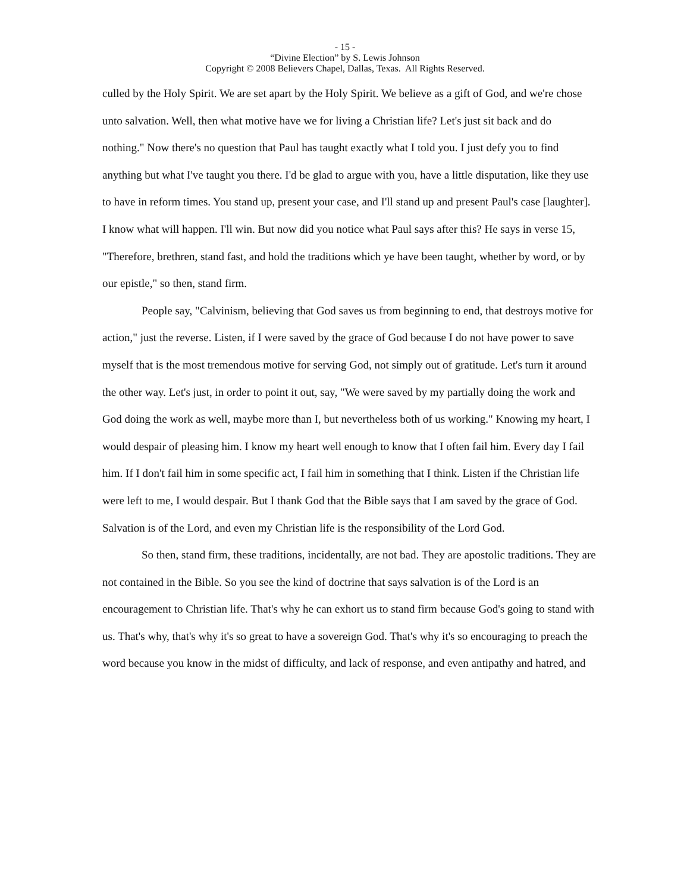- 15 -
“Divine Election” by S. Lewis Johnson
Copyright © 2008 Believers Chapel, Dallas, Texas. All Rights Reserved.
culled by the Holy Spirit. We are set apart by the Holy Spirit. We believe as a gift of God, and we're chose unto salvation. Well, then what motive have we for living a Christian life? Let's just sit back and do nothing." Now there's no question that Paul has taught exactly what I told you. I just defy you to find anything but what I've taught you there. I'd be glad to argue with you, have a little disputation, like they use to have in reform times. You stand up, present your case, and I'll stand up and present Paul's case [laughter]. I know what will happen. I'll win. But now did you notice what Paul says after this? He says in verse 15, "Therefore, brethren, stand fast, and hold the traditions which ye have been taught, whether by word, or by our epistle," so then, stand firm.
People say, "Calvinism, believing that God saves us from beginning to end, that destroys motive for action," just the reverse. Listen, if I were saved by the grace of God because I do not have power to save myself that is the most tremendous motive for serving God, not simply out of gratitude. Let's turn it around the other way. Let's just, in order to point it out, say, "We were saved by my partially doing the work and God doing the work as well, maybe more than I, but nevertheless both of us working." Knowing my heart, I would despair of pleasing him. I know my heart well enough to know that I often fail him. Every day I fail him. If I don't fail him in some specific act, I fail him in something that I think. Listen if the Christian life were left to me, I would despair. But I thank God that the Bible says that I am saved by the grace of God. Salvation is of the Lord, and even my Christian life is the responsibility of the Lord God.
So then, stand firm, these traditions, incidentally, are not bad. They are apostolic traditions. They are not contained in the Bible. So you see the kind of doctrine that says salvation is of the Lord is an encouragement to Christian life. That's why he can exhort us to stand firm because God's going to stand with us. That's why, that's why it's so great to have a sovereign God. That's why it's so encouraging to preach the word because you know in the midst of difficulty, and lack of response, and even antipathy and hatred, and